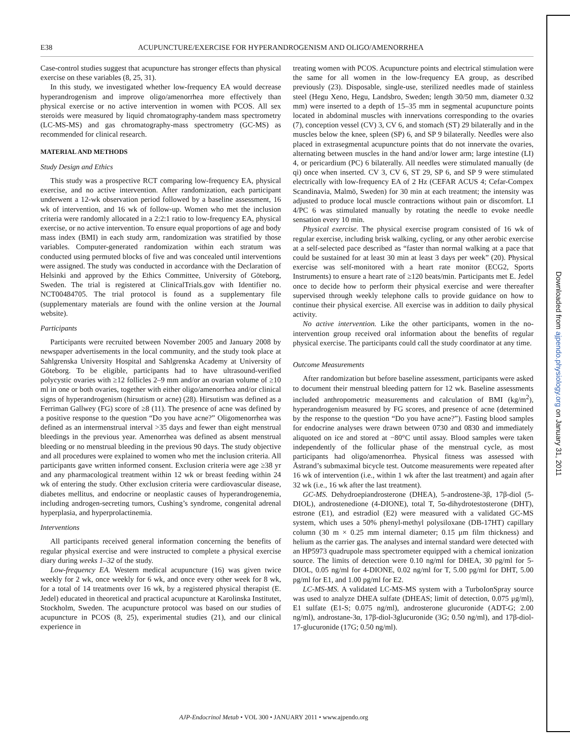E38 ACUPUNCTURE/EXERCISE FOR HYPERANDROGENISM AND OLIGO/AMENORRHEA
Case-control studies suggest that acupuncture has stronger effects than physical exercise on these variables (8, 25, 31).
In this study, we investigated whether low-frequency EA would decrease hyperandrogenism and improve oligo/amenorrhea more effectively than physical exercise or no active intervention in women with PCOS. All sex steroids were measured by liquid chromatography-tandem mass spectrometry (LC-MS-MS) and gas chromatography-mass spectrometry (GC-MS) as recommended for clinical research.
MATERIAL AND METHODS
Study Design and Ethics
This study was a prospective RCT comparing low-frequency EA, physical exercise, and no active intervention. After randomization, each participant underwent a 12-wk observation period followed by a baseline assessment, 16 wk of intervention, and 16 wk of follow-up. Women who met the inclusion criteria were randomly allocated in a 2:2:1 ratio to low-frequency EA, physical exercise, or no active intervention. To ensure equal proportions of age and body mass index (BMI) in each study arm, randomization was stratified by those variables. Computer-generated randomization within each stratum was conducted using permuted blocks of five and was concealed until interventions were assigned. The study was conducted in accordance with the Declaration of Helsinki and approved by the Ethics Committee, University of Göteborg, Sweden. The trial is registered at ClinicalTrials.gov with Identifier no. NCT00484705. The trial protocol is found as a supplementary file (supplementary materials are found with the online version at the Journal website).
Participants
Participants were recruited between November 2005 and January 2008 by newspaper advertisements in the local community, and the study took place at Sahlgrenska University Hospital and Sahlgrenska Academy at University of Göteborg. To be eligible, participants had to have ultrasound-verified polycystic ovaries with ≥12 follicles 2–9 mm and/or an ovarian volume of ≥10 ml in one or both ovaries, together with either oligo/amenorrhea and/or clinical signs of hyperandrogenism (hirsutism or acne) (28). Hirsutism was defined as a Ferriman Gallwey (FG) score of ≥8 (11). The presence of acne was defined by a positive response to the question “Do you have acne?” Oligomenorrhea was defined as an intermenstrual interval >35 days and fewer than eight menstrual bleedings in the previous year. Amenorrhea was defined as absent menstrual bleeding or no menstrual bleeding in the previous 90 days. The study objective and all procedures were explained to women who met the inclusion criteria. All participants gave written informed consent. Exclusion criteria were age ≥38 yr and any pharmacological treatment within 12 wk or breast feeding within 24 wk of entering the study. Other exclusion criteria were cardiovascular disease, diabetes mellitus, and endocrine or neoplastic causes of hyperandrogenemia, including androgen-secreting tumors, Cushing’s syndrome, congenital adrenal hyperplasia, and hyperprolactinemia.
Interventions
All participants received general information concerning the benefits of regular physical exercise and were instructed to complete a physical exercise diary during weeks 1–32 of the study.
Low-frequency EA. Western medical acupuncture (16) was given twice weekly for 2 wk, once weekly for 6 wk, and once every other week for 8 wk, for a total of 14 treatments over 16 wk, by a registered physical therapist (E. Jedel) educated in theoretical and practical acupuncture at Karolinska Institutet, Stockholm, Sweden. The acupuncture protocol was based on our studies of acupuncture in PCOS (8, 25), experimental studies (21), and our clinical experience in
treating women with PCOS. Acupuncture points and electrical stimulation were the same for all women in the low-frequency EA group, as described previously (23). Disposable, single-use, sterilized needles made of stainless steel (Hegu Xeno, Hegu, Landsbro, Sweden; length 30/50 mm, diameter 0.32 mm) were inserted to a depth of 15–35 mm in segmental acupuncture points located in abdominal muscles with innervations corresponding to the ovaries (7), conception vessel (CV) 3, CV 6, and stomach (ST) 29 bilaterally and in the muscles below the knee, spleen (SP) 6, and SP 9 bilaterally. Needles were also placed in extrasegmental acupuncture points that do not innervate the ovaries, alternating between muscles in the hand and/or lower arm; large intestine (LI) 4, or pericardium (PC) 6 bilaterally. All needles were stimulated manually (de qi) once when inserted. CV 3, CV 6, ST 29, SP 6, and SP 9 were stimulated electrically with low-frequency EA of 2 Hz (CEFAR ACUS 4; Cefar-Compex Scandinavia, Malmö, Sweden) for 30 min at each treatment; the intensity was adjusted to produce local muscle contractions without pain or discomfort. LI 4/PC 6 was stimulated manually by rotating the needle to evoke needle sensation every 10 min.
Physical exercise. The physical exercise program consisted of 16 wk of regular exercise, including brisk walking, cycling, or any other aerobic exercise at a self-selected pace described as “faster than normal walking at a pace that could be sustained for at least 30 min at least 3 days per week” (20). Physical exercise was self-monitored with a heart rate monitor (ECG2, Sports Instruments) to ensure a heart rate of ≥120 beats/min. Participants met E. Jedel once to decide how to perform their physical exercise and were thereafter supervised through weekly telephone calls to provide guidance on how to continue their physical exercise. All exercise was in addition to daily physical activity.
No active intervention. Like the other participants, women in the no-intervention group received oral information about the benefits of regular physical exercise. The participants could call the study coordinator at any time.
Outcome Measurements
After randomization but before baseline assessment, participants were asked to document their menstrual bleeding pattern for 12 wk. Baseline assessments included anthropometric measurements and calculation of BMI (kg/m<sup>2</sup>), hyperandrogenism measured by FG scores, and presence of acne (determined by the response to the question “Do you have acne?”). Fasting blood samples for endocrine analyses were drawn between 0730 and 0830 and immediately aliquoted on ice and stored at −80°C until assay. Blood samples were taken independently of the follicular phase of the menstrual cycle, as most participants had oligo/amenorrhea. Physical fitness was assessed with Åstrand’s submaximal bicycle test. Outcome measurements were repeated after 16 wk of intervention (i.e., within 1 wk after the last treatment) and again after 32 wk (i.e., 16 wk after the last treatment).
GC-MS. Dehydroepiandrosterone (DHEA), 5-androstene-3β, 17β-diol (5-DIOL), androstenedione (4-DIONE), total T, 5α-dihydrotestosterone (DHT), estrone (E1), and estradiol (E2) were measured with a validated GC-MS system, which uses a 50% phenyl-methyl polysiloxane (DB-17HT) capillary column (30 m × 0.25 mm internal diameter; 0.15 μm film thickness) and helium as the carrier gas. The analyses and internal standard were detected with an HP5973 quadrupole mass spectrometer equipped with a chemical ionization source. The limits of detection were 0.10 ng/ml for DHEA, 30 pg/ml for 5-DIOL, 0.05 ng/ml for 4-DIONE, 0.02 ng/ml for T, 5.00 pg/ml for DHT, 5.00 pg/ml for E1, and 1.00 pg/ml for E2.
LC-MS-MS. A validated LC-MS-MS system with a TurboIonSpray source was used to analyze DHEA sulfate (DHEAS; limit of detection, 0.075 μg/ml), E1 sulfate (E1-S; 0.075 ng/ml), androsterone glucuronide (ADT-G; 2.00 ng/ml), androstane-3α, 17β-diol-3glucuronide (3G; 0.50 ng/ml), and 17β-diol-17-glucuronide (17G; 0.50 ng/ml).
Downloaded from ajpendo.physiology.org on January 31, 2011
AJP-Endocrinol Metab • VOL 300 • JANUARY 2011 • www.ajpendo.org